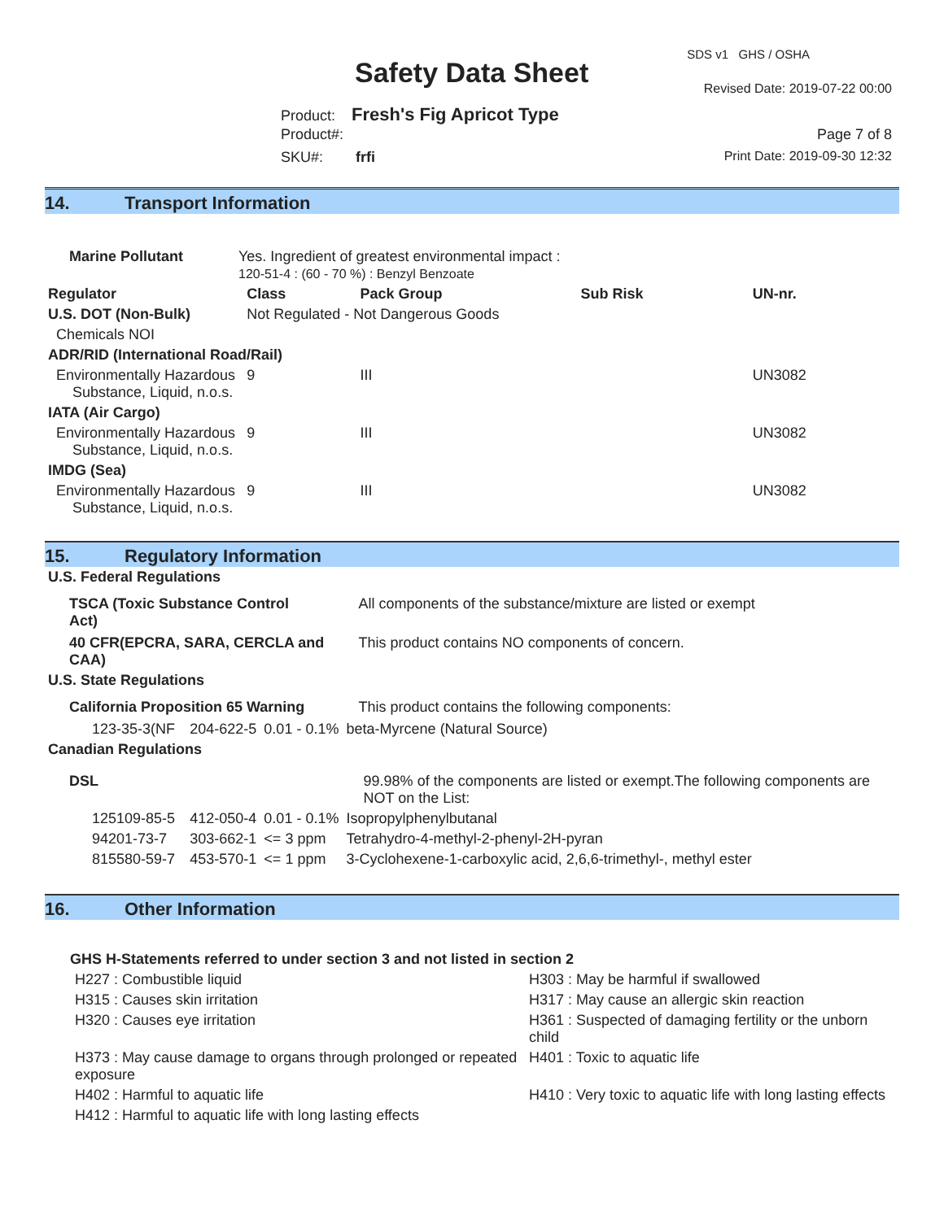SDS v1 GHS / OSHA
Safety Data Sheet Revised Date: 2019-07-22 00:00
Product: Fresh's Fig Apricot Type
Product#: Page 7 of 8
SKU#: frfi Print Date: 2019-09-30 12:32
14. Transport Information
| Marine Pollutant | Yes. Ingredient of greatest environmental impact : 120-51-4 : (60 - 70 %) : Benzyl Benzoate | | | | |
| Regulator | | Class | Pack Group | Sub Risk | UN-nr. |
| U.S. DOT (Non-Bulk) | | Not Regulated - Not Dangerous Goods | | | |
| Chemicals NOI | | | | | |
| ADR/RID (International Road/Rail) | | | | | |
| Environmentally Hazardous Substance, Liquid, n.o.s. | | 9 | III | | UN3082 |
| IATA (Air Cargo) | | | | | |
| Environmentally Hazardous Substance, Liquid, n.o.s. | | 9 | III | | UN3082 |
| IMDG (Sea) | | | | | |
| Environmentally Hazardous Substance, Liquid, n.o.s. | | 9 | III | | UN3082 |
15. Regulatory Information
| U.S. Federal Regulations | | | |
| TSCA (Toxic Substance Control Act) | | | All components of the substance/mixture are listed or exempt |
| 40 CFR(EPCRA, SARA, CERCLA and CAA) | | | This product contains NO components of concern. |
| U.S. State Regulations | | | |
| California Proposition 65 Warning | | | This product contains the following components: |
| 123-35-3(NF | 204-622-5 | 0.01 - 0.1% | beta-Myrcene (Natural Source) |
| Canadian Regulations | | | |
| DSL | | | 99.98% of the components are listed or exempt.The following components are NOT on the List: |
| 125109-85-5 | 412-050-4 | 0.01 - 0.1% | Isopropylphenylbutanal |
| 94201-73-7 | 303-662-1 | <= 3 ppm | Tetrahydro-4-methyl-2-phenyl-2H-pyran |
| 815580-59-7 | 453-570-1 | <= 1 ppm | 3-Cyclohexene-1-carboxylic acid, 2,6,6-trimethyl-, methyl ester |
16. Other Information
GHS H-Statements referred to under section 3 and not listed in section 2
| H227 : Combustible liquid | H303 : May be harmful if swallowed |
| H315 : Causes skin irritation | H317 : May cause an allergic skin reaction |
| H320 : Causes eye irritation | H361 : Suspected of damaging fertility or the unborn child |
| H373 : May cause damage to organs through prolonged or repeated exposure | H401 : Toxic to aquatic life |
| H402 : Harmful to aquatic life | H410 : Very toxic to aquatic life with long lasting effects |
| H412 : Harmful to aquatic life with long lasting effects | |